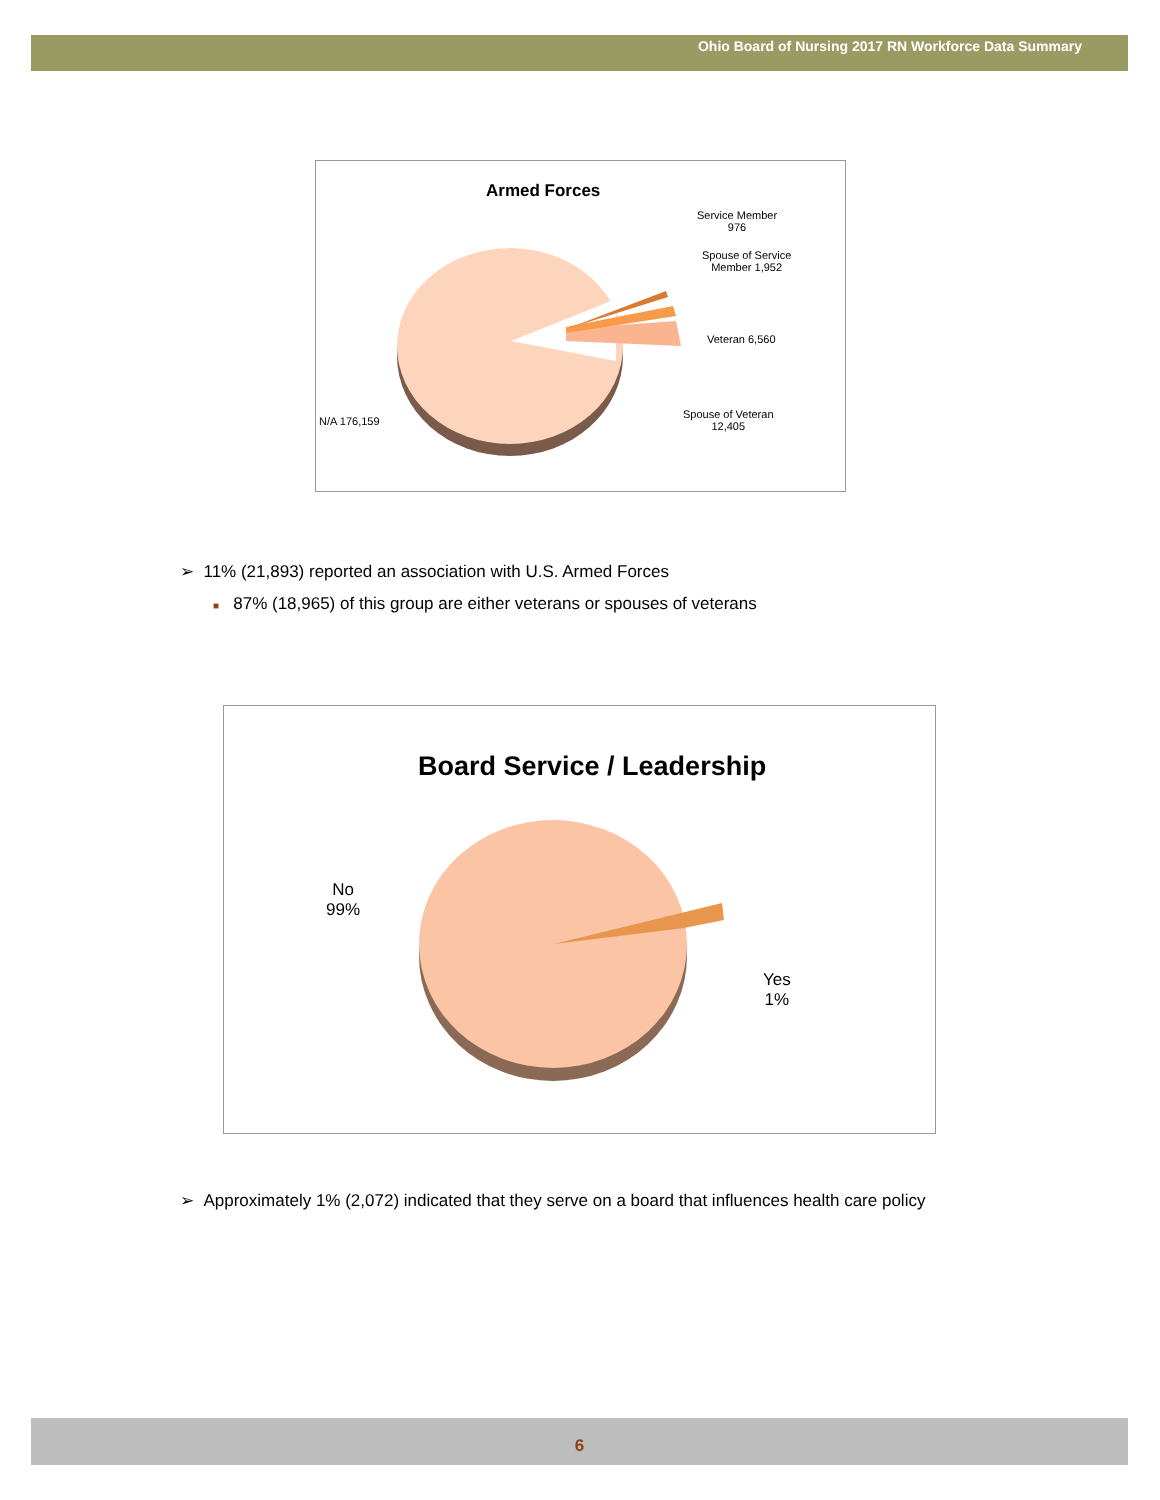Ohio Board of Nursing 2017 RN Workforce Data Summary
Armed Forces
Service Member
976
Spouse of Service
Member 1,952
Veteran 6,560
Spouse of Veteran
12,405
N/A 176,159
➢ 11% (21,893) reported an association with U.S. Armed Forces
■ 87% (18,965) of this group are either veterans or spouses of veterans
Board Service / Leadership
No
99%
Yes
1%
➢ Approximately 1% (2,072) indicated that they serve on a board that influences health care policy
6